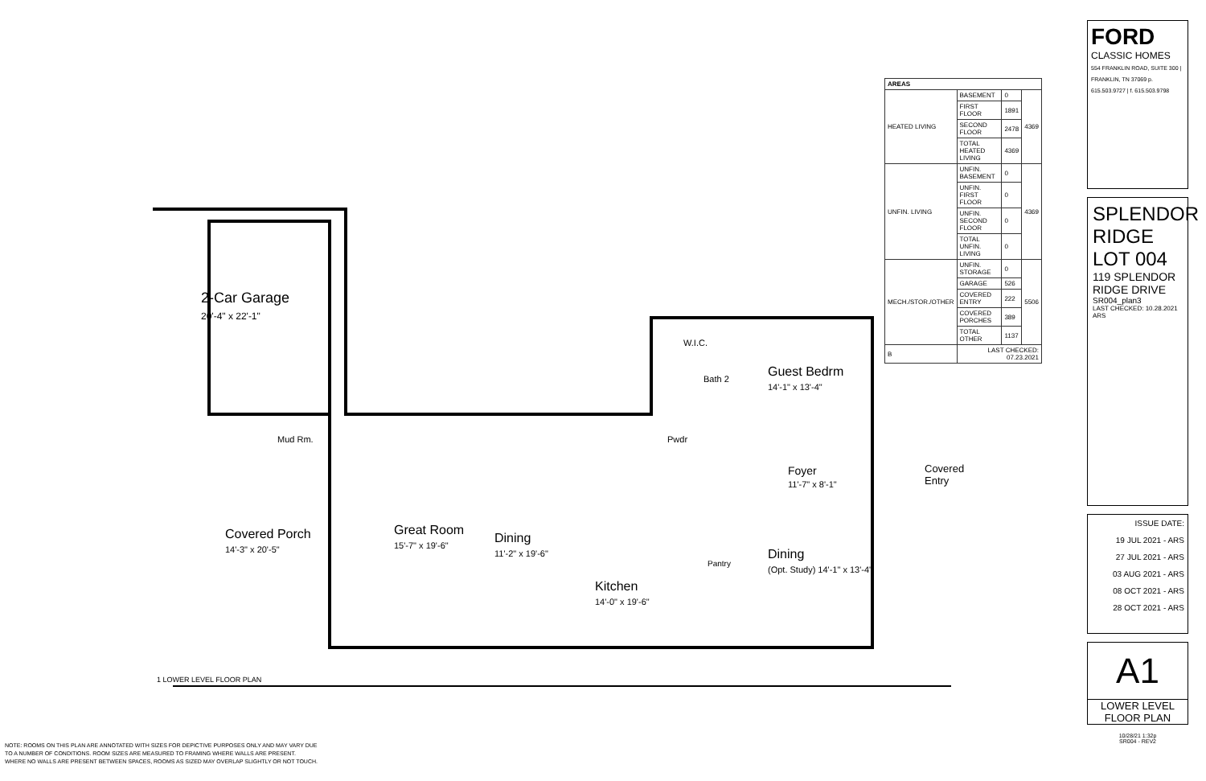| AREAS | | | |
| --- | --- | --- | --- |
| HEATED LIVING | BASEMENT | 0 | 4369 |
| | FIRST FLOOR | 1891 | |
| | SECOND FLOOR | 2478 | |
| | TOTAL HEATED LIVING | 4369 | |
| UNFIN. LIVING | UNFIN. BASEMENT | 0 | 4369 |
| | UNFIN. FIRST FLOOR | 0 | |
| | UNFIN. SECOND FLOOR | 0 | |
| | TOTAL UNFIN. LIVING | 0 | |
| MECH./STOR./OTHER | UNFIN. STORAGE | 0 | 5506 |
| | GARAGE | 526 | |
| | COVERED ENTRY | 222 | |
| | COVERED PORCHES | 389 | |
| | TOTAL OTHER | 1137 | |
| B | LAST CHECKED: 07.23.2021 | | |
2-Car Garage
20'-4" x 22'-1"
Covered Porch
14'-3" x 20'-5"
Great Room
15'-7" x 19'-6"
Dining
11'-2" x 19'-6"
Kitchen
14'-0" x 19'-6"
Guest Bedrm
14'-1" x 13'-4"
Foyer
11'-7" x 8'-1"
Dining
(Opt. Study) 14'-1" x 13'-4"
Mud Rm. Pwdr
Bath 2
W.I.C.
Pantry
Covered Entry
1 LOWER LEVEL FLOOR PLAN
NOTE: ROOMS ON THIS PLAN ARE ANNOTATED WITH SIZES FOR DEPICTIVE PURPOSES ONLY AND MAY VARY DUE
TO A NUMBER OF CONDITIONS. ROOM SIZES ARE MEASURED TO FRAMING WHERE WALLS ARE PRESENT.
WHERE NO WALLS ARE PRESENT BETWEEN SPACES, ROOMS AS SIZED MAY OVERLAP SLIGHTLY OR NOT TOUCH.
FORD
CLASSIC HOMES
554 FRANKLIN ROAD, SUITE 300 | FRANKLIN, TN 37069 p. 615.503.9727 | f. 615.503.9798
SPLENDOR RIDGE LOT 004
119 SPLENDOR RIDGE DRIVE
SR004_plan3
LAST CHECKED: 10.28.2021 ARS
ISSUE DATE:
19 JUL 2021 - ARS
27 JUL 2021 - ARS
03 AUG 2021 - ARS
08 OCT 2021 - ARS
28 OCT 2021 - ARS
A1
LOWER LEVEL FLOOR PLAN
10/28/21 1:32p
SR004 - REV2